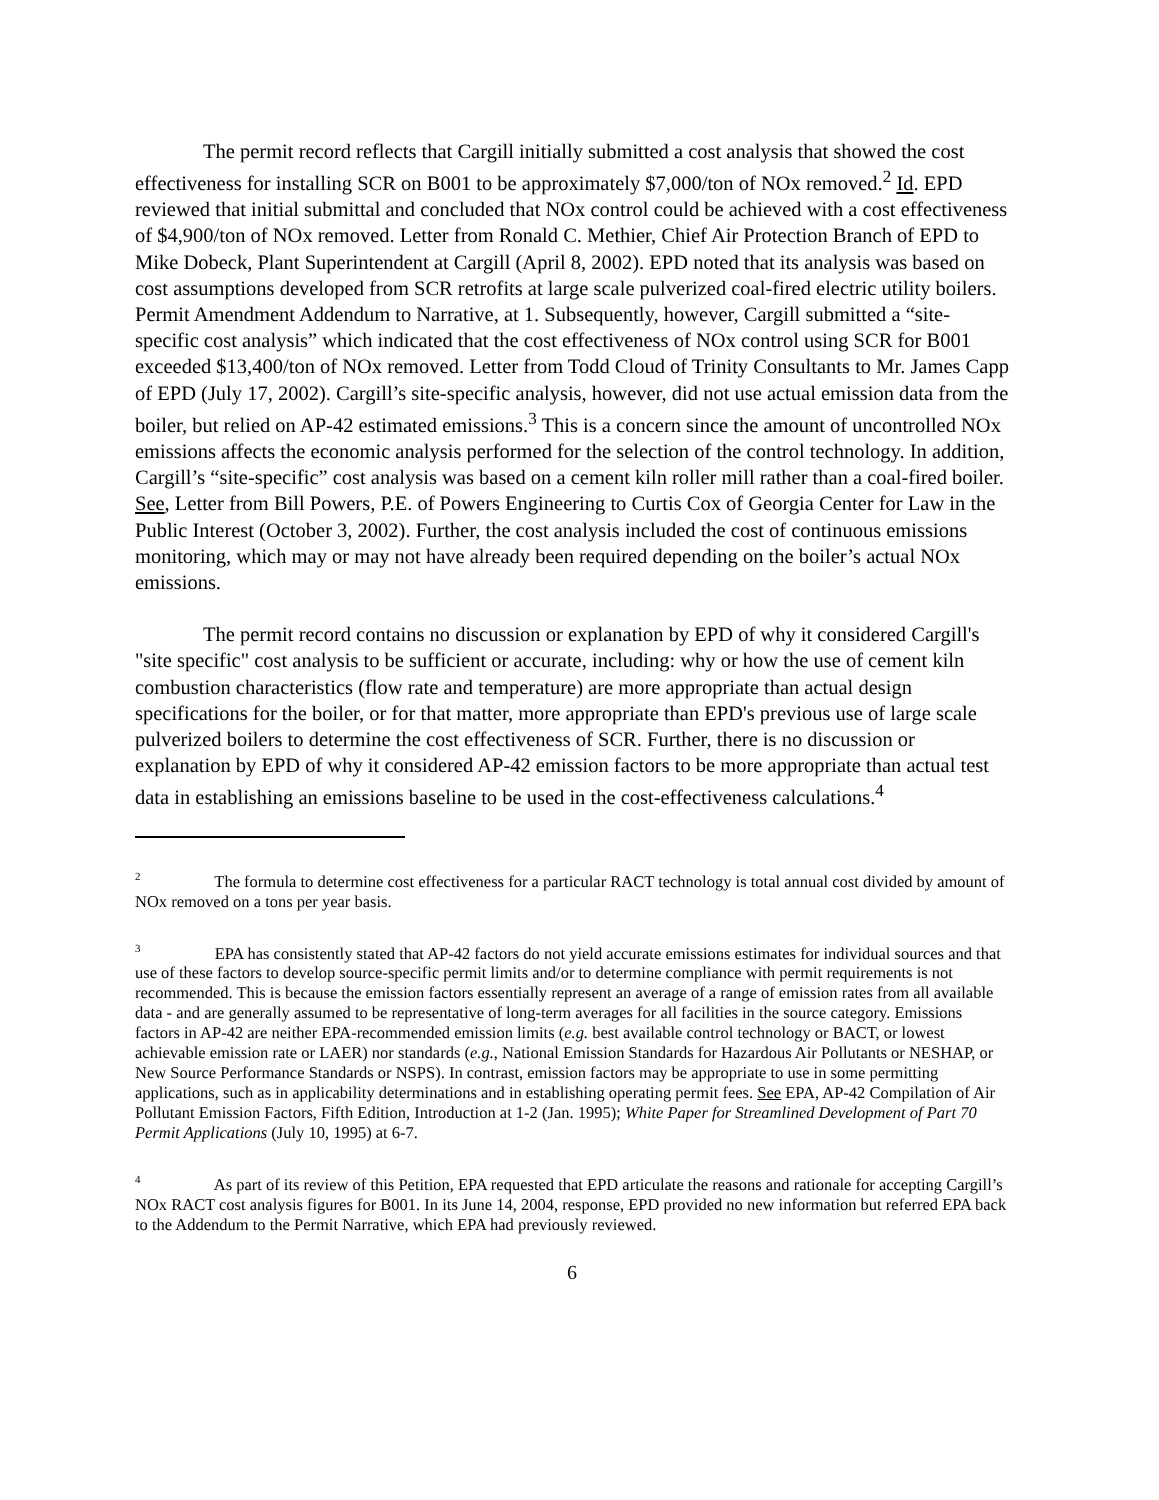The permit record reflects that Cargill initially submitted a cost analysis that showed the cost effectiveness for installing SCR on B001 to be approximately $7,000/ton of NOx removed.<sup>2</sup> Id. EPD reviewed that initial submittal and concluded that NOx control could be achieved with a cost effectiveness of $4,900/ton of NOx removed. Letter from Ronald C. Methier, Chief Air Protection Branch of EPD to Mike Dobeck, Plant Superintendent at Cargill (April 8, 2002). EPD noted that its analysis was based on cost assumptions developed from SCR retrofits at large scale pulverized coal-fired electric utility boilers. Permit Amendment Addendum to Narrative, at 1. Subsequently, however, Cargill submitted a “site-specific cost analysis” which indicated that the cost effectiveness of NOx control using SCR for B001 exceeded $13,400/ton of NOx removed. Letter from Todd Cloud of Trinity Consultants to Mr. James Capp of EPD (July 17, 2002). Cargill’s site-specific analysis, however, did not use actual emission data from the boiler, but relied on AP-42 estimated emissions.<sup>3</sup> This is a concern since the amount of uncontrolled NOx emissions affects the economic analysis performed for the selection of the control technology. In addition, Cargill’s “site-specific” cost analysis was based on a cement kiln roller mill rather than a coal-fired boiler. See, Letter from Bill Powers, P.E. of Powers Engineering to Curtis Cox of Georgia Center for Law in the Public Interest (October 3, 2002). Further, the cost analysis included the cost of continuous emissions monitoring, which may or may not have already been required depending on the boiler’s actual NOx emissions.
The permit record contains no discussion or explanation by EPD of why it considered Cargill's "site specific" cost analysis to be sufficient or accurate, including: why or how the use of cement kiln combustion characteristics (flow rate and temperature) are more appropriate than actual design specifications for the boiler, or for that matter, more appropriate than EPD's previous use of large scale pulverized boilers to determine the cost effectiveness of SCR. Further, there is no discussion or explanation by EPD of why it considered AP-42 emission factors to be more appropriate than actual test data in establishing an emissions baseline to be used in the cost-effectiveness calculations.<sup>4</sup>
<sup>2</sup> The formula to determine cost effectiveness for a particular RACT technology is total annual cost divided by amount of NOx removed on a tons per year basis.
<sup>3</sup> EPA has consistently stated that AP-42 factors do not yield accurate emissions estimates for individual sources and that use of these factors to develop source-specific permit limits and/or to determine compliance with permit requirements is not recommended. This is because the emission factors essentially represent an average of a range of emission rates from all available data - and are generally assumed to be representative of long-term averages for all facilities in the source category. Emissions factors in AP-42 are neither EPA-recommended emission limits (e.g. best available control technology or BACT, or lowest achievable emission rate or LAER) nor standards (e.g., National Emission Standards for Hazardous Air Pollutants or NESHAP, or New Source Performance Standards or NSPS). In contrast, emission factors may be appropriate to use in some permitting applications, such as in applicability determinations and in establishing operating permit fees. See EPA, AP-42 Compilation of Air Pollutant Emission Factors, Fifth Edition, Introduction at 1-2 (Jan. 1995); White Paper for Streamlined Development of Part 70 Permit Applications (July 10, 1995) at 6-7.
<sup>4</sup> As part of its review of this Petition, EPA requested that EPD articulate the reasons and rationale for accepting Cargill’s NOx RACT cost analysis figures for B001. In its June 14, 2004, response, EPD provided no new information but referred EPA back to the Addendum to the Permit Narrative, which EPA had previously reviewed.
6